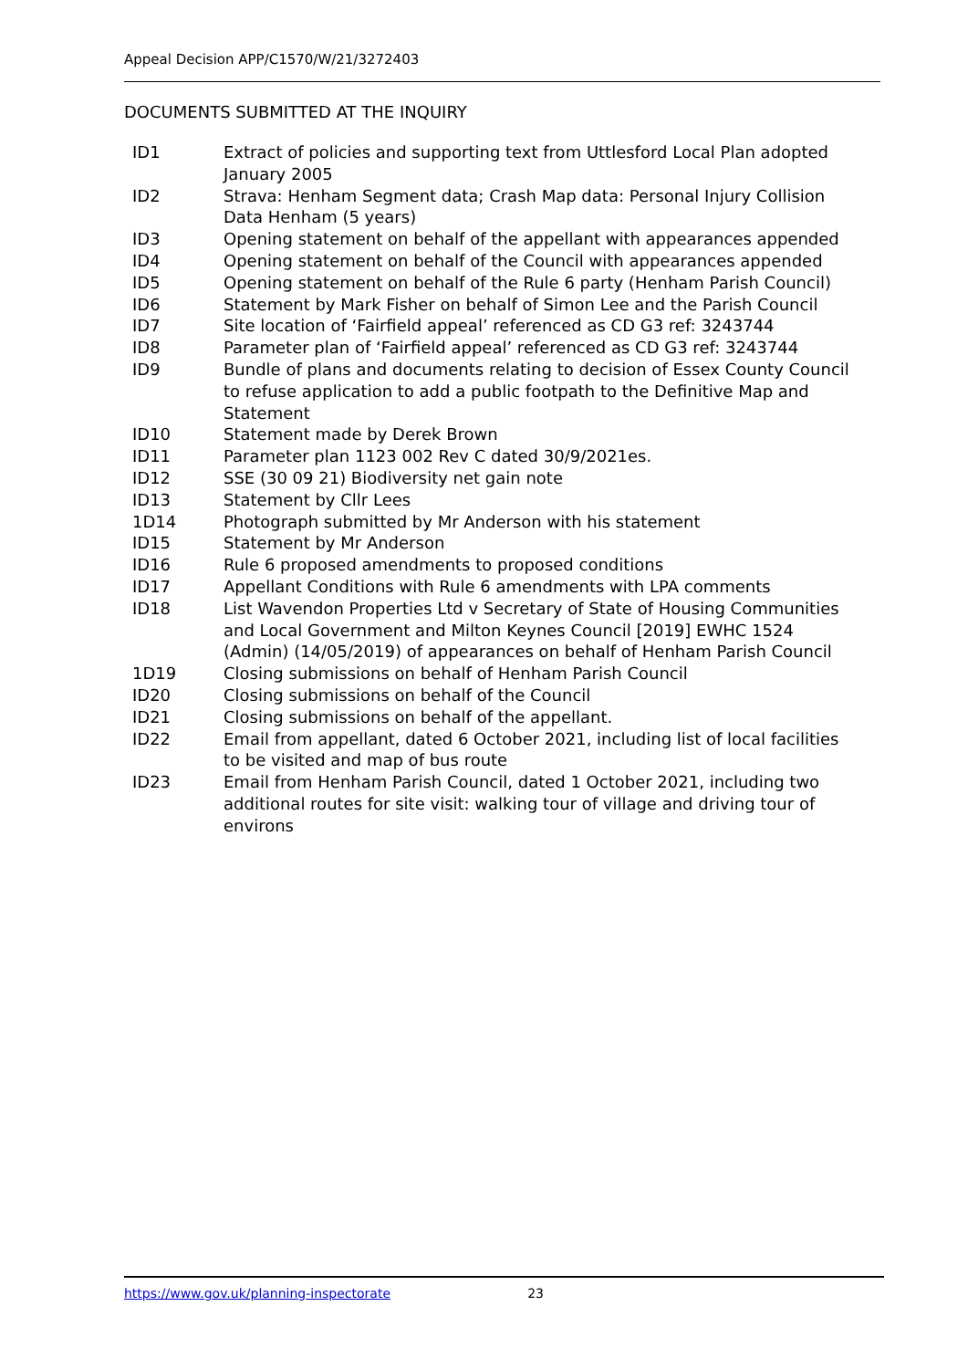Appeal Decision APP/C1570/W/21/3272403
DOCUMENTS SUBMITTED AT THE INQUIRY
| ID1 | Extract of policies and supporting text from Uttlesford Local Plan adopted January 2005 |
| ID2 | Strava: Henham Segment data; Crash Map data: Personal Injury Collision Data Henham (5 years) |
| ID3 | Opening statement on behalf of the appellant with appearances appended |
| ID4 | Opening statement on behalf of the Council with appearances appended |
| ID5 | Opening statement on behalf of the Rule 6 party (Henham Parish Council) |
| ID6 | Statement by Mark Fisher on behalf of Simon Lee and the Parish Council |
| ID7 | Site location of ‘Fairfield appeal’ referenced as CD G3 ref: 3243744 |
| ID8 | Parameter plan of ‘Fairfield appeal’ referenced as CD G3 ref: 3243744 |
| ID9 | Bundle of plans and documents relating to decision of Essex County Council to refuse application to add a public footpath to the Definitive Map and Statement |
| ID10 | Statement made by Derek Brown |
| ID11 | Parameter plan 1123 002 Rev C dated 30/9/2021es. |
| ID12 | SSE (30 09 21) Biodiversity net gain note |
| ID13 | Statement by Cllr Lees |
| 1D14 | Photograph submitted by Mr Anderson with his statement |
| ID15 | Statement by Mr Anderson |
| ID16 | Rule 6 proposed amendments to proposed conditions |
| ID17 | Appellant Conditions with Rule 6 amendments with LPA comments |
| ID18 | List Wavendon Properties Ltd v Secretary of State of Housing Communities and Local Government and Milton Keynes Council [2019] EWHC 1524 (Admin) (14/05/2019) of appearances on behalf of Henham Parish Council |
| 1D19 | Closing submissions on behalf of Henham Parish Council |
| ID20 | Closing submissions on behalf of the Council |
| ID21 | Closing submissions on behalf of the appellant. |
| ID22 | Email from appellant, dated 6 October 2021, including list of local facilities to be visited and map of bus route |
| ID23 | Email from Henham Parish Council, dated 1 October 2021, including two additional routes for site visit: walking tour of village and driving tour of environs |
https://www.gov.uk/planning-inspectorate 23